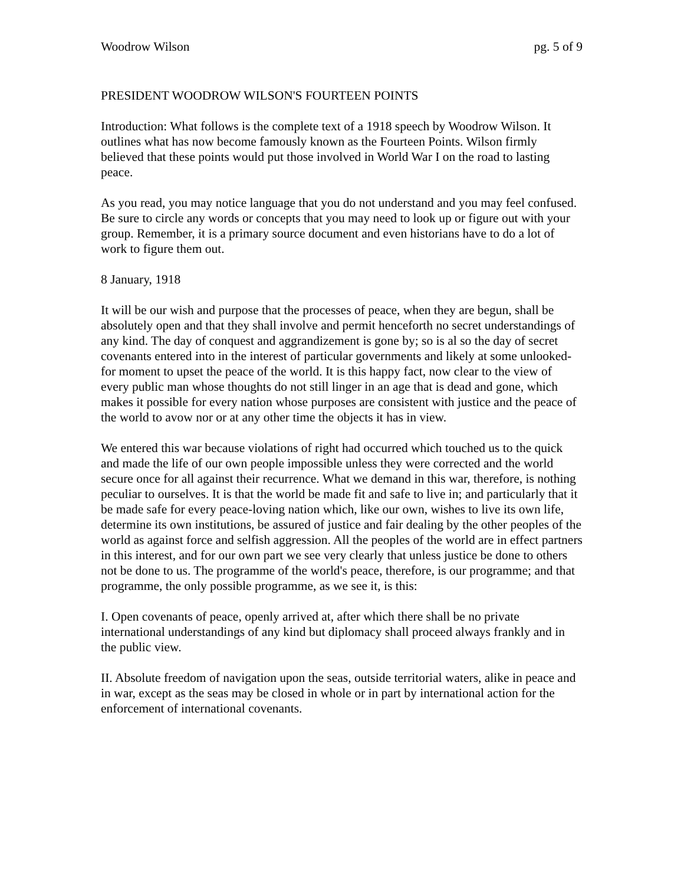Woodrow Wilson pg. 5 of 9
PRESIDENT WOODROW WILSON'S FOURTEEN POINTS
Introduction: What follows is the complete text of a 1918 speech by Woodrow Wilson. It outlines what has now become famously known as the Fourteen Points. Wilson firmly believed that these points would put those involved in World War I on the road to lasting peace.
As you read, you may notice language that you do not understand and you may feel confused. Be sure to circle any words or concepts that you may need to look up or figure out with your group. Remember, it is a primary source document and even historians have to do a lot of work to figure them out.
8 January, 1918
It will be our wish and purpose that the processes of peace, when they are begun, shall be absolutely open and that they shall involve and permit henceforth no secret understandings of any kind. The day of conquest and aggrandizement is gone by; so is al so the day of secret covenants entered into in the interest of particular governments and likely at some unlooked-for moment to upset the peace of the world. It is this happy fact, now clear to the view of every public man whose thoughts do not still linger in an age that is dead and gone, which makes it possible for every nation whose purposes are consistent with justice and the peace of the world to avow nor or at any other time the objects it has in view.
We entered this war because violations of right had occurred which touched us to the quick and made the life of our own people impossible unless they were corrected and the world secure once for all against their recurrence. What we demand in this war, therefore, is nothing peculiar to ourselves. It is that the world be made fit and safe to live in; and particularly that it be made safe for every peace-loving nation which, like our own, wishes to live its own life, determine its own institutions, be assured of justice and fair dealing by the other peoples of the world as against force and selfish aggression. All the peoples of the world are in effect partners in this interest, and for our own part we see very clearly that unless justice be done to others not be done to us. The programme of the world's peace, therefore, is our programme; and that programme, the only possible programme, as we see it, is this:
I. Open covenants of peace, openly arrived at, after which there shall be no private international understandings of any kind but diplomacy shall proceed always frankly and in the public view.
II. Absolute freedom of navigation upon the seas, outside territorial waters, alike in peace and in war, except as the seas may be closed in whole or in part by international action for the enforcement of international covenants.